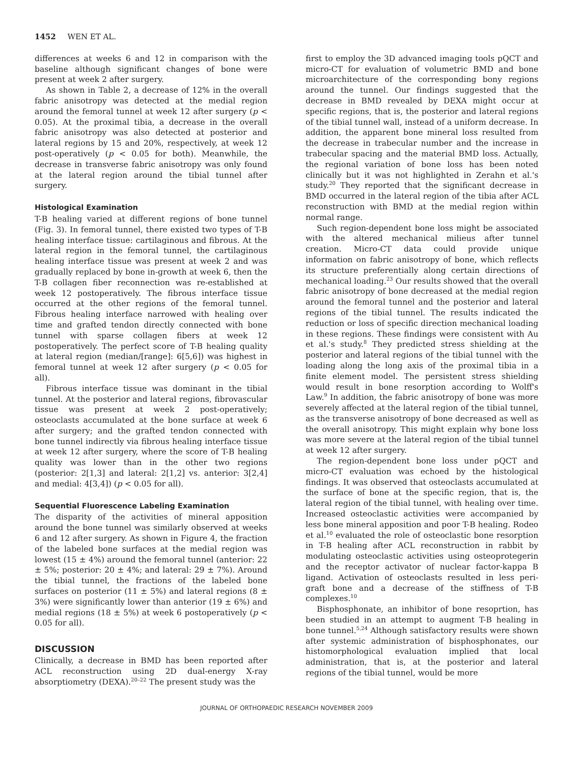1452 WEN ET AL.
differences at weeks 6 and 12 in comparison with the baseline although significant changes of bone were present at week 2 after surgery.
As shown in Table 2, a decrease of 12% in the overall fabric anisotropy was detected at the medial region around the femoral tunnel at week 12 after surgery (p < 0.05). At the proximal tibia, a decrease in the overall fabric anisotropy was also detected at posterior and lateral regions by 15 and 20%, respectively, at week 12 post-operatively (p < 0.05 for both). Meanwhile, the decrease in transverse fabric anisotropy was only found at the lateral region around the tibial tunnel after surgery.
Histological Examination
T-B healing varied at different regions of bone tunnel (Fig. 3). In femoral tunnel, there existed two types of T-B healing interface tissue: cartilaginous and fibrous. At the lateral region in the femoral tunnel, the cartilaginous healing interface tissue was present at week 2 and was gradually replaced by bone in-growth at week 6, then the T-B collagen fiber reconnection was re-established at week 12 postoperatively. The fibrous interface tissue occurred at the other regions of the femoral tunnel. Fibrous healing interface narrowed with healing over time and grafted tendon directly connected with bone tunnel with sparse collagen fibers at week 12 postoperatively. The perfect score of T-B healing quality at lateral region (median/[range]: 6[5,6]) was highest in femoral tunnel at week 12 after surgery (p < 0.05 for all).
Fibrous interface tissue was dominant in the tibial tunnel. At the posterior and lateral regions, fibrovascular tissue was present at week 2 post-operatively; osteoclasts accumulated at the bone surface at week 6 after surgery; and the grafted tendon connected with bone tunnel indirectly via fibrous healing interface tissue at week 12 after surgery, where the score of T-B healing quality was lower than in the other two regions (posterior: 2[1,3] and lateral: 2[1,2] vs. anterior: 3[2,4] and medial: 4[3,4]) (p < 0.05 for all).
Sequential Fluorescence Labeling Examination
The disparity of the activities of mineral apposition around the bone tunnel was similarly observed at weeks 6 and 12 after surgery. As shown in Figure 4, the fraction of the labeled bone surfaces at the medial region was lowest (15 ± 4%) around the femoral tunnel (anterior: 22 ± 5%; posterior: 20 ± 4%; and lateral: 29 ± 7%). Around the tibial tunnel, the fractions of the labeled bone surfaces on posterior (11 ± 5%) and lateral regions (8 ± 3%) were significantly lower than anterior (19 ± 6%) and medial regions (18 ± 5%) at week 6 postoperatively (p < 0.05 for all).
DISCUSSION
Clinically, a decrease in BMD has been reported after ACL reconstruction using 2D dual-energy X-ray absorptiometry (DEXA).<sup>20–22</sup> The present study was the
first to employ the 3D advanced imaging tools pQCT and micro-CT for evaluation of volumetric BMD and bone microarchitecture of the corresponding bony regions around the tunnel. Our findings suggested that the decrease in BMD revealed by DEXA might occur at specific regions, that is, the posterior and lateral regions of the tibial tunnel wall, instead of a uniform decrease. In addition, the apparent bone mineral loss resulted from the decrease in trabecular number and the increase in trabecular spacing and the material BMD loss. Actually, the regional variation of bone loss has been noted clinically but it was not highlighted in Zerahn et al.'s study.<sup>20</sup> They reported that the significant decrease in BMD occurred in the lateral region of the tibia after ACL reconstruction with BMD at the medial region within normal range.
Such region-dependent bone loss might be associated with the altered mechanical milieus after tunnel creation. Micro-CT data could provide unique information on fabric anisotropy of bone, which reflects its structure preferentially along certain directions of mechanical loading.<sup>23</sup> Our results showed that the overall fabric anisotropy of bone decreased at the medial region around the femoral tunnel and the posterior and lateral regions of the tibial tunnel. The results indicated the reduction or loss of specific direction mechanical loading in these regions. These findings were consistent with Au et al.'s study.<sup>8</sup> They predicted stress shielding at the posterior and lateral regions of the tibial tunnel with the loading along the long axis of the proximal tibia in a finite element model. The persistent stress shielding would result in bone resorption according to Wolff's Law.<sup>9</sup> In addition, the fabric anisotropy of bone was more severely affected at the lateral region of the tibial tunnel, as the transverse anisotropy of bone decreased as well as the overall anisotropy. This might explain why bone loss was more severe at the lateral region of the tibial tunnel at week 12 after surgery.
The region-dependent bone loss under pQCT and micro-CT evaluation was echoed by the histological findings. It was observed that osteoclasts accumulated at the surface of bone at the specific region, that is, the lateral region of the tibial tunnel, with healing over time. Increased osteoclastic activities were accompanied by less bone mineral apposition and poor T-B healing. Rodeo et al.<sup>10</sup> evaluated the role of osteoclastic bone resorption in T-B healing after ACL reconstruction in rabbit by modulating osteoclastic activities using osteoprotegerin and the receptor activator of nuclear factor-kappa B ligand. Activation of osteoclasts resulted in less peri-graft bone and a decrease of the stiffness of T-B complexes.<sup>10</sup>
Bisphosphonate, an inhibitor of bone resoprtion, has been studied in an attempt to augment T-B healing in bone tunnel.<sup>5,24</sup> Although satisfactory results were shown after systemic administration of bisphosphonates, our histomorphological evaluation implied that local administration, that is, at the posterior and lateral regions of the tibial tunnel, would be more
JOURNAL OF ORTHOPAEDIC RESEARCH NOVEMBER 2009